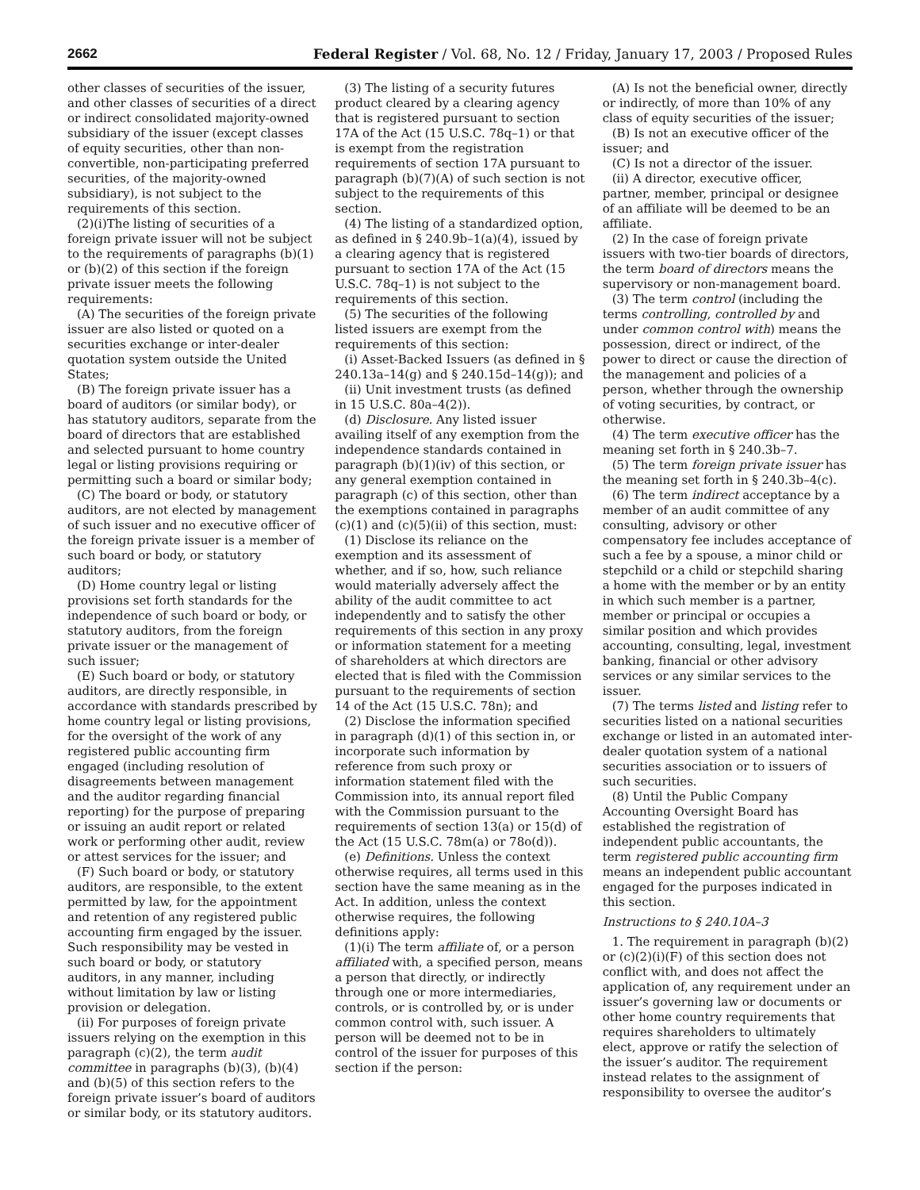2662 Federal Register / Vol. 68, No. 12 / Friday, January 17, 2003 / Proposed Rules
other classes of securities of the issuer, and other classes of securities of a direct or indirect consolidated majority-owned subsidiary of the issuer (except classes of equity securities, other than non-convertible, non-participating preferred securities, of the majority-owned subsidiary), is not subject to the requirements of this section.
(2)(i)The listing of securities of a foreign private issuer will not be subject to the requirements of paragraphs (b)(1) or (b)(2) of this section if the foreign private issuer meets the following requirements:
(A) The securities of the foreign private issuer are also listed or quoted on a securities exchange or inter-dealer quotation system outside the United States;
(B) The foreign private issuer has a board of auditors (or similar body), or has statutory auditors, separate from the board of directors that are established and selected pursuant to home country legal or listing provisions requiring or permitting such a board or similar body;
(C) The board or body, or statutory auditors, are not elected by management of such issuer and no executive officer of the foreign private issuer is a member of such board or body, or statutory auditors;
(D) Home country legal or listing provisions set forth standards for the independence of such board or body, or statutory auditors, from the foreign private issuer or the management of such issuer;
(E) Such board or body, or statutory auditors, are directly responsible, in accordance with standards prescribed by home country legal or listing provisions, for the oversight of the work of any registered public accounting firm engaged (including resolution of disagreements between management and the auditor regarding financial reporting) for the purpose of preparing or issuing an audit report or related work or performing other audit, review or attest services for the issuer; and
(F) Such board or body, or statutory auditors, are responsible, to the extent permitted by law, for the appointment and retention of any registered public accounting firm engaged by the issuer. Such responsibility may be vested in such board or body, or statutory auditors, in any manner, including without limitation by law or listing provision or delegation.
(ii) For purposes of foreign private issuers relying on the exemption in this paragraph (c)(2), the term audit committee in paragraphs (b)(3), (b)(4) and (b)(5) of this section refers to the foreign private issuer’s board of auditors or similar body, or its statutory auditors.
(3) The listing of a security futures product cleared by a clearing agency that is registered pursuant to section 17A of the Act (15 U.S.C. 78q–1) or that is exempt from the registration requirements of section 17A pursuant to paragraph (b)(7)(A) of such section is not subject to the requirements of this section.
(4) The listing of a standardized option, as defined in § 240.9b–1(a)(4), issued by a clearing agency that is registered pursuant to section 17A of the Act (15 U.S.C. 78q–1) is not subject to the requirements of this section.
(5) The securities of the following listed issuers are exempt from the requirements of this section:
(i) Asset-Backed Issuers (as defined in § 240.13a–14(g) and § 240.15d–14(g)); and
(ii) Unit investment trusts (as defined in 15 U.S.C. 80a–4(2)).
(d) Disclosure. Any listed issuer availing itself of any exemption from the independence standards contained in paragraph (b)(1)(iv) of this section, or any general exemption contained in paragraph (c) of this section, other than the exemptions contained in paragraphs (c)(1) and (c)(5)(ii) of this section, must:
(1) Disclose its reliance on the exemption and its assessment of whether, and if so, how, such reliance would materially adversely affect the ability of the audit committee to act independently and to satisfy the other requirements of this section in any proxy or information statement for a meeting of shareholders at which directors are elected that is filed with the Commission pursuant to the requirements of section 14 of the Act (15 U.S.C. 78n); and
(2) Disclose the information specified in paragraph (d)(1) of this section in, or incorporate such information by reference from such proxy or information statement filed with the Commission into, its annual report filed with the Commission pursuant to the requirements of section 13(a) or 15(d) of the Act (15 U.S.C. 78m(a) or 78o(d)).
(e) Definitions. Unless the context otherwise requires, all terms used in this section have the same meaning as in the Act. In addition, unless the context otherwise requires, the following definitions apply:
(1)(i) The term affiliate of, or a person affiliated with, a specified person, means a person that directly, or indirectly through one or more intermediaries, controls, or is controlled by, or is under common control with, such issuer. A person will be deemed not to be in control of the issuer for purposes of this section if the person:
(A) Is not the beneficial owner, directly or indirectly, of more than 10% of any class of equity securities of the issuer;
(B) Is not an executive officer of the issuer; and
(C) Is not a director of the issuer.
(ii) A director, executive officer, partner, member, principal or designee of an affiliate will be deemed to be an affiliate.
(2) In the case of foreign private issuers with two-tier boards of directors, the term board of directors means the supervisory or non-management board.
(3) The term control (including the terms controlling, controlled by and under common control with) means the possession, direct or indirect, of the power to direct or cause the direction of the management and policies of a person, whether through the ownership of voting securities, by contract, or otherwise.
(4) The term executive officer has the meaning set forth in § 240.3b–7.
(5) The term foreign private issuer has the meaning set forth in § 240.3b–4(c).
(6) The term indirect acceptance by a member of an audit committee of any consulting, advisory or other compensatory fee includes acceptance of such a fee by a spouse, a minor child or stepchild or a child or stepchild sharing a home with the member or by an entity in which such member is a partner, member or principal or occupies a similar position and which provides accounting, consulting, legal, investment banking, financial or other advisory services or any similar services to the issuer.
(7) The terms listed and listing refer to securities listed on a national securities exchange or listed in an automated inter-dealer quotation system of a national securities association or to issuers of such securities.
(8) Until the Public Company Accounting Oversight Board has established the registration of independent public accountants, the term registered public accounting firm means an independent public accountant engaged for the purposes indicated in this section.
Instructions to § 240.10A–3
1. The requirement in paragraph (b)(2) or (c)(2)(i)(F) of this section does not conflict with, and does not affect the application of, any requirement under an issuer’s governing law or documents or other home country requirements that requires shareholders to ultimately elect, approve or ratify the selection of the issuer’s auditor. The requirement instead relates to the assignment of responsibility to oversee the auditor’s